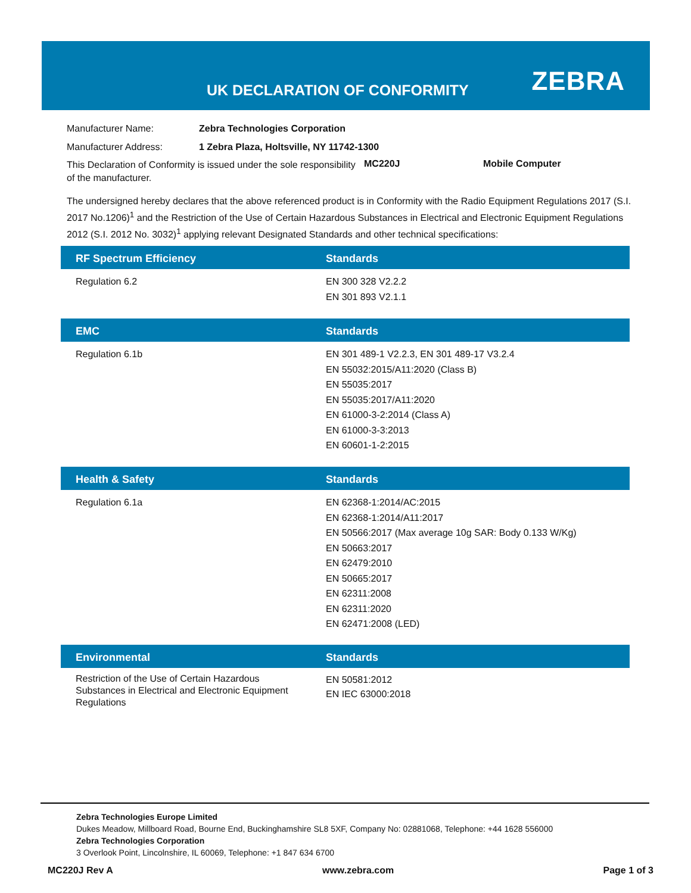UK DECLARATION OF CONFORMITY ZEBRA
Manufacturer Name: Zebra Technologies Corporation
Manufacturer Address: 1 Zebra Plaza, Holtsville, NY 11742-1300
This Declaration of Conformity is issued under the sole responsibility of the manufacturer.
MC220J Mobile Computer
The undersigned hereby declares that the above referenced product is in Conformity with the Radio Equipment Regulations 2017 (S.I. 2017 No.1206)<sup>1</sup> and the Restriction of the Use of Certain Hazardous Substances in Electrical and Electronic Equipment Regulations 2012 (S.I. 2012 No. 3032)<sup>1</sup> applying relevant Designated Standards and other technical specifications:
| RF Spectrum Efficiency | Standards |
| --- | --- |
| Regulation 6.2 | EN 300 328 V2.2.2 EN 301 893 V2.1.1 |
| EMC | Standards |
| --- | --- |
| Regulation 6.1b | EN 301 489-1 V2.2.3, EN 301 489-17 V3.2.4 EN 55032:2015/A11:2020 (Class B) EN 55035:2017 EN 55035:2017/A11:2020 EN 61000-3-2:2014 (Class A) EN 61000-3-3:2013 EN 60601-1-2:2015 |
| Health & Safety | Standards |
| --- | --- |
| Regulation 6.1a | EN 62368-1:2014/AC:2015 EN 62368-1:2014/A11:2017 EN 50566:2017 (Max average 10g SAR: Body 0.133 W/Kg) EN 50663:2017 EN 62479:2010 EN 50665:2017 EN 62311:2008 EN 62311:2020 EN 62471:2008 (LED) |
| Environmental | Standards |
| --- | --- |
| Restriction of the Use of Certain Hazardous Substances in Electrical and Electronic Equipment Regulations | EN 50581:2012 EN IEC 63000:2018 |
Zebra Technologies Europe Limited
Dukes Meadow, Millboard Road, Bourne End, Buckinghamshire SL8 5XF, Company No: 02881068, Telephone: +44 1628 556000
Zebra Technologies Corporation
3 Overlook Point, Lincolnshire, IL 60069, Telephone: +1 847 634 6700
MC220J Rev A www.zebra.com Page 1 of 3